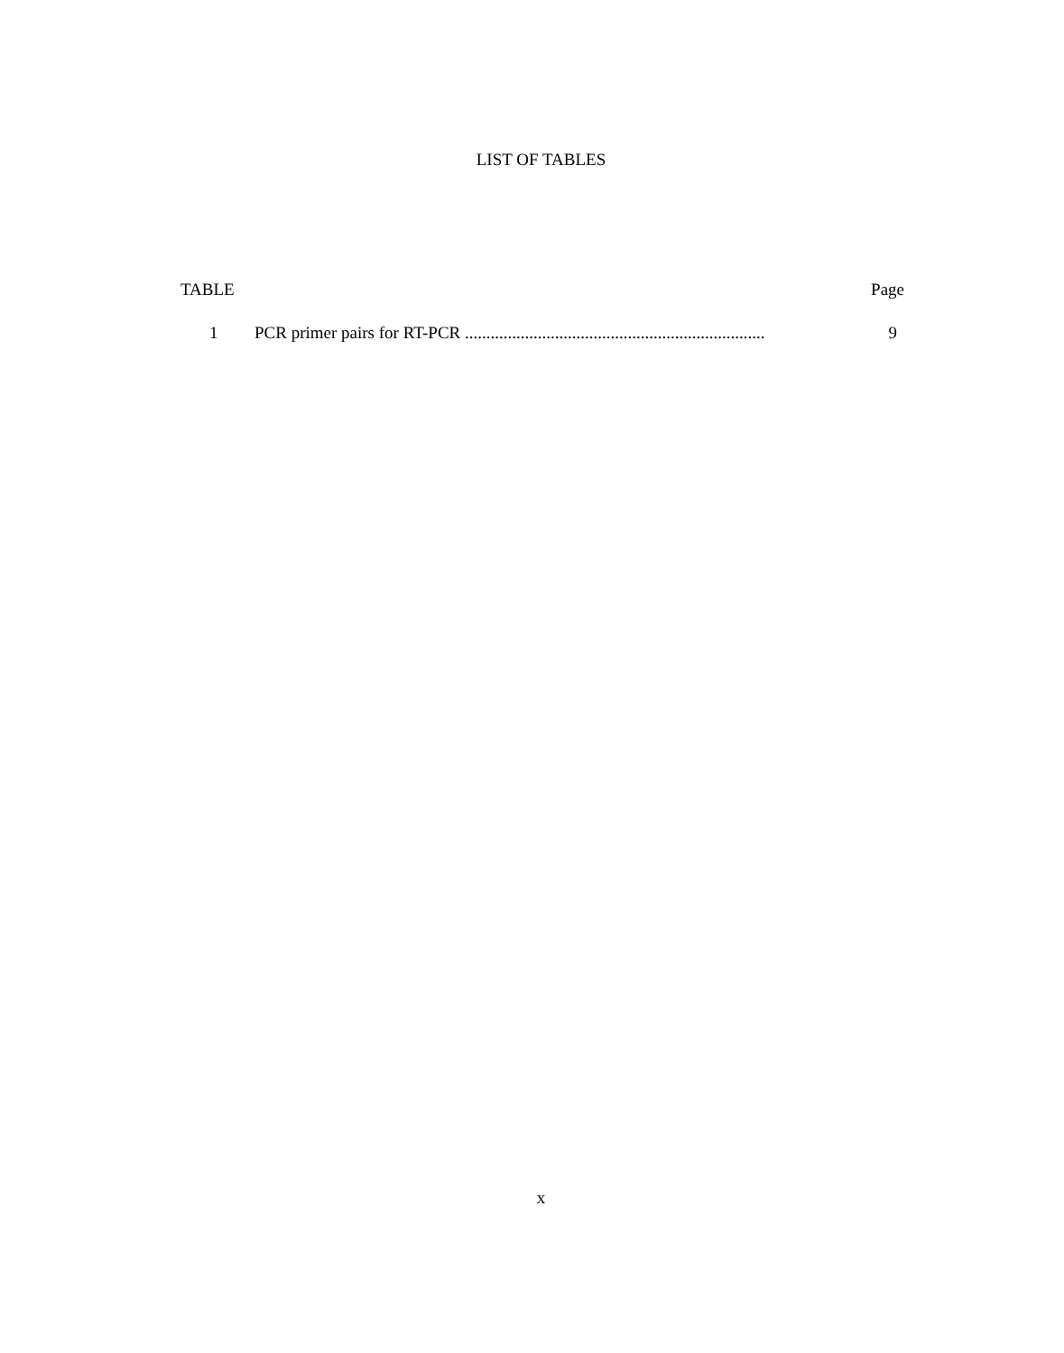LIST OF TABLES
TABLE Page
1 PCR primer pairs for RT-PCR ...................................................................... 9
x